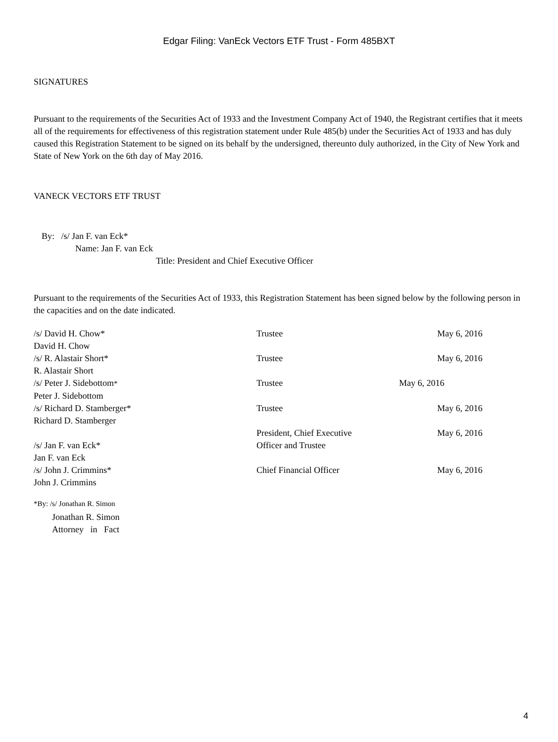Edgar Filing: VanEck Vectors ETF Trust - Form 485BXT
SIGNATURES
Pursuant to the requirements of the Securities Act of 1933 and the Investment Company Act of 1940, the Registrant certifies that it meets all of the requirements for effectiveness of this registration statement under Rule 485(b) under the Securities Act of 1933 and has duly caused this Registration Statement to be signed on its behalf by the undersigned, thereunto duly authorized, in the City of New York and State of New York on the 6th day of May 2016.
VANECK VECTORS ETF TRUST
By: /s/ Jan F. van Eck*
Name: Jan F. van Eck
Title: President and Chief Executive Officer
Pursuant to the requirements of the Securities Act of 1933, this Registration Statement has been signed below by the following person in the capacities and on the date indicated.
| /s/ David H. Chow* David H. Chow | Trustee | May 6, 2016 |
| /s/ R. Alastair Short* R. Alastair Short | Trustee | May 6, 2016 |
| /s/ Peter J. Sidebottom * Peter J. Sidebottom | Trustee | May 6, 2016 |
| /s/ Richard D. Stamberger* Richard D. Stamberger | Trustee | May 6, 2016 |
| /s/ Jan F. van Eck* Jan F. van Eck | President, Chief Executive Officer and Trustee | May 6, 2016 |
| /s/ John J. Crimmins* John J. Crimmins | Chief Financial Officer | May 6, 2016 |
*By: /s/ Jonathan R. Simon
Jonathan R. Simon
Attorney in Fact
4